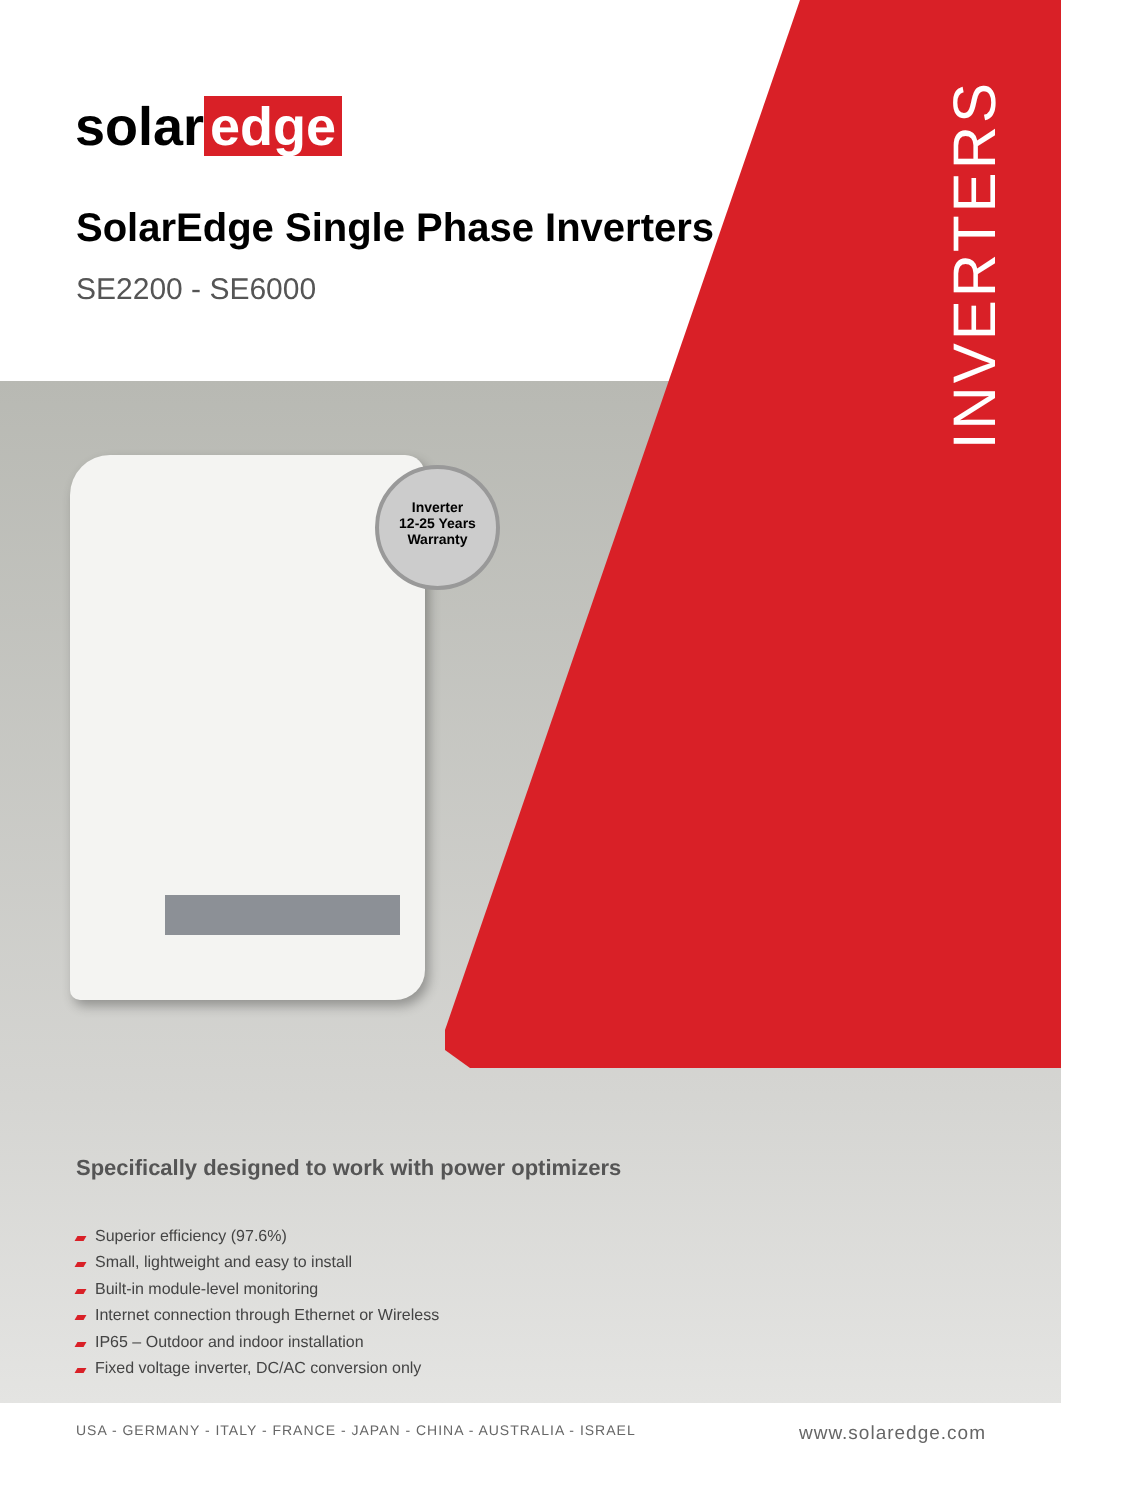Inverter
12-25 Years Warranty
solar edge
SolarEdge Single Phase Inverters
SE2200 - SE6000
INVERTERS
Specifically designed to work with power optimizers
Superior efficiency (97.6%)
Small, lightweight and easy to install
Built-in module-level monitoring
Internet connection through Ethernet or Wireless
IP65 – Outdoor and indoor installation
Fixed voltage inverter, DC/AC conversion only
USA - GERMANY - ITALY - FRANCE - JAPAN - CHINA - AUSTRALIA - ISRAEL www.solaredge.com